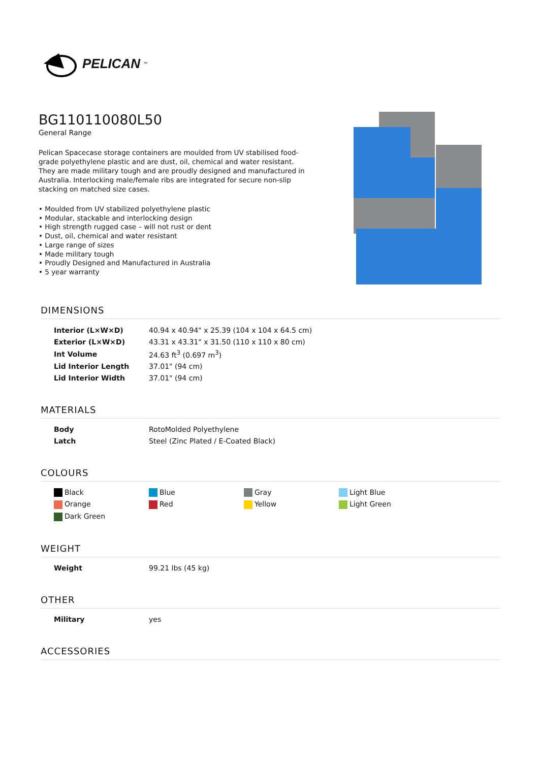PELICAN<sup>™</sup>
BG110110080L50
General Range
Pelican Spacecase storage containers are moulded from UV stabilised food-grade polyethylene plastic and are dust, oil, chemical and water resistant. They are made military tough and are proudly designed and manufactured in Australia. Interlocking male/female ribs are integrated for secure non-slip stacking on matched size cases.
• Moulded from UV stabilized polyethylene plastic
• Modular, stackable and interlocking design
• High strength rugged case – will not rust or dent
• Dust, oil, chemical and water resistant
• Large range of sizes
• Made military tough
• Proudly Designed and Manufactured in Australia
• 5 year warranty
DIMENSIONS
| Interior (L×W×D) | 40.94 x 40.94" x 25.39 (104 x 104 x 64.5 cm) |
| Exterior (L×W×D) | 43.31 x 43.31" x 31.50 (110 x 110 x 80 cm) |
| Int Volume | 24.63 ft<sup>3</sup> (0.697 m<sup>3</sup>) |
| Lid Interior Length | 37.01" (94 cm) |
| Lid Interior Width | 37.01" (94 cm) |
MATERIALS
| Body | RotoMolded Polyethylene |
| Latch | Steel (Zinc Plated / E-Coated Black) |
COLOURS
| Black | Blue | Gray | Light Blue |
| Orange | Red | Yellow | Light Green |
| Dark Green | | | |
WEIGHT
| Weight | 99.21 lbs (45 kg) |
OTHER
| Military | yes |
ACCESSORIES